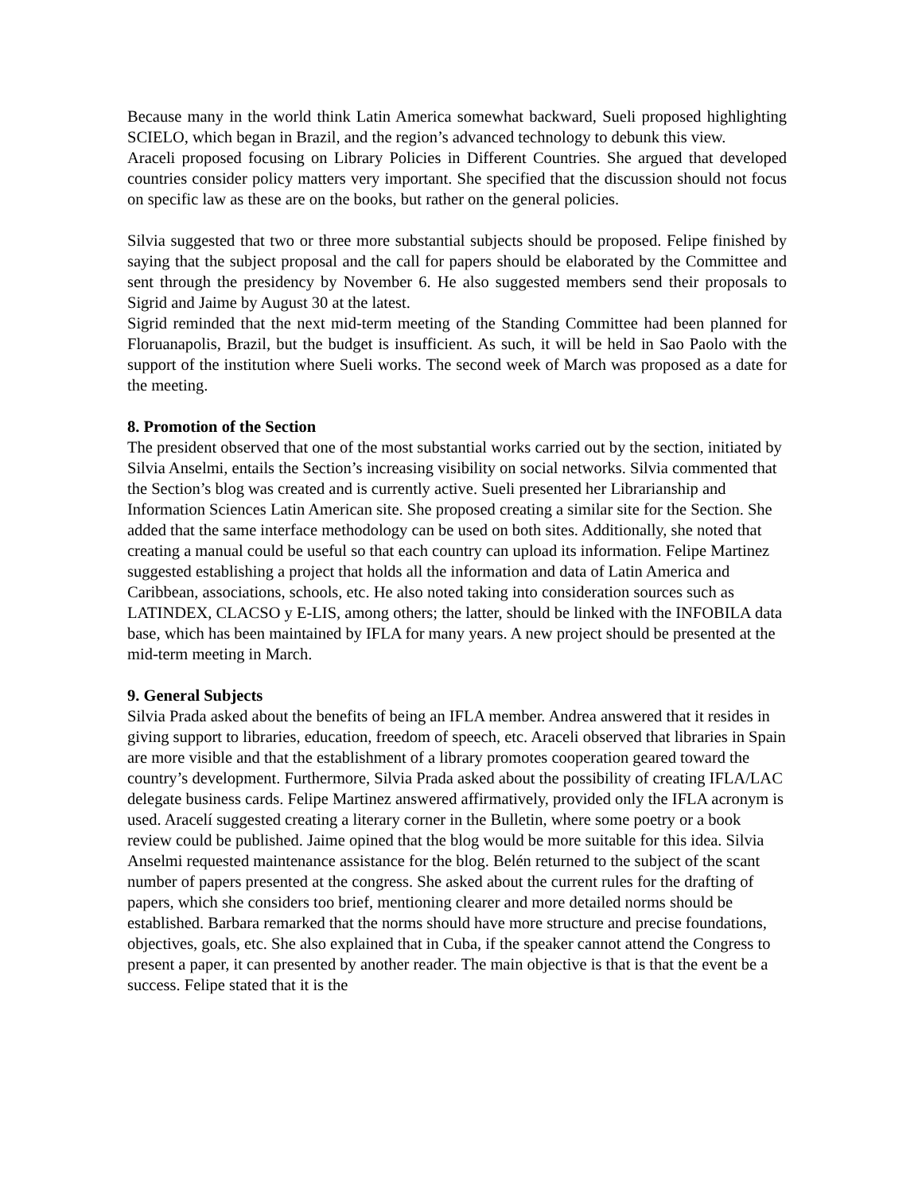Because many in the world think Latin America somewhat backward, Sueli proposed highlighting SCIELO, which began in Brazil, and the region’s advanced technology to debunk this view.
Araceli proposed focusing on Library Policies in Different Countries. She argued that developed countries consider policy matters very important. She specified that the discussion should not focus on specific law as these are on the books, but rather on the general policies.
Silvia suggested that two or three more substantial subjects should be proposed. Felipe finished by saying that the subject proposal and the call for papers should be elaborated by the Committee and sent through the presidency by November 6. He also suggested members send their proposals to Sigrid and Jaime by August 30 at the latest.
Sigrid reminded that the next mid-term meeting of the Standing Committee had been planned for Floruanapolis, Brazil, but the budget is insufficient. As such, it will be held in Sao Paolo with the support of the institution where Sueli works. The second week of March was proposed as a date for the meeting.
8. Promotion of the Section
The president observed that one of the most substantial works carried out by the section, initiated by Silvia Anselmi, entails the Section’s increasing visibility on social networks. Silvia commented that the Section’s blog was created and is currently active. Sueli presented her Librarianship and Information Sciences Latin American site. She proposed creating a similar site for the Section. She added that the same interface methodology can be used on both sites. Additionally, she noted that creating a manual could be useful so that each country can upload its information. Felipe Martinez suggested establishing a project that holds all the information and data of Latin America and Caribbean, associations, schools, etc. He also noted taking into consideration sources such as LATINDEX, CLACSO y E-LIS, among others; the latter, should be linked with the INFOBILA data base, which has been maintained by IFLA for many years. A new project should be presented at the mid-term meeting in March.
9. General Subjects
Silvia Prada asked about the benefits of being an IFLA member. Andrea answered that it resides in giving support to libraries, education, freedom of speech, etc. Araceli observed that libraries in Spain are more visible and that the establishment of a library promotes cooperation geared toward the country’s development. Furthermore, Silvia Prada asked about the possibility of creating IFLA/LAC delegate business cards. Felipe Martinez answered affirmatively, provided only the IFLA acronym is used. Aracelí suggested creating a literary corner in the Bulletin, where some poetry or a book review could be published. Jaime opined that the blog would be more suitable for this idea. Silvia Anselmi requested maintenance assistance for the blog. Belén returned to the subject of the scant number of papers presented at the congress. She asked about the current rules for the drafting of papers, which she considers too brief, mentioning clearer and more detailed norms should be established. Barbara remarked that the norms should have more structure and precise foundations, objectives, goals, etc. She also explained that in Cuba, if the speaker cannot attend the Congress to present a paper, it can presented by another reader. The main objective is that is that the event be a success. Felipe stated that it is the